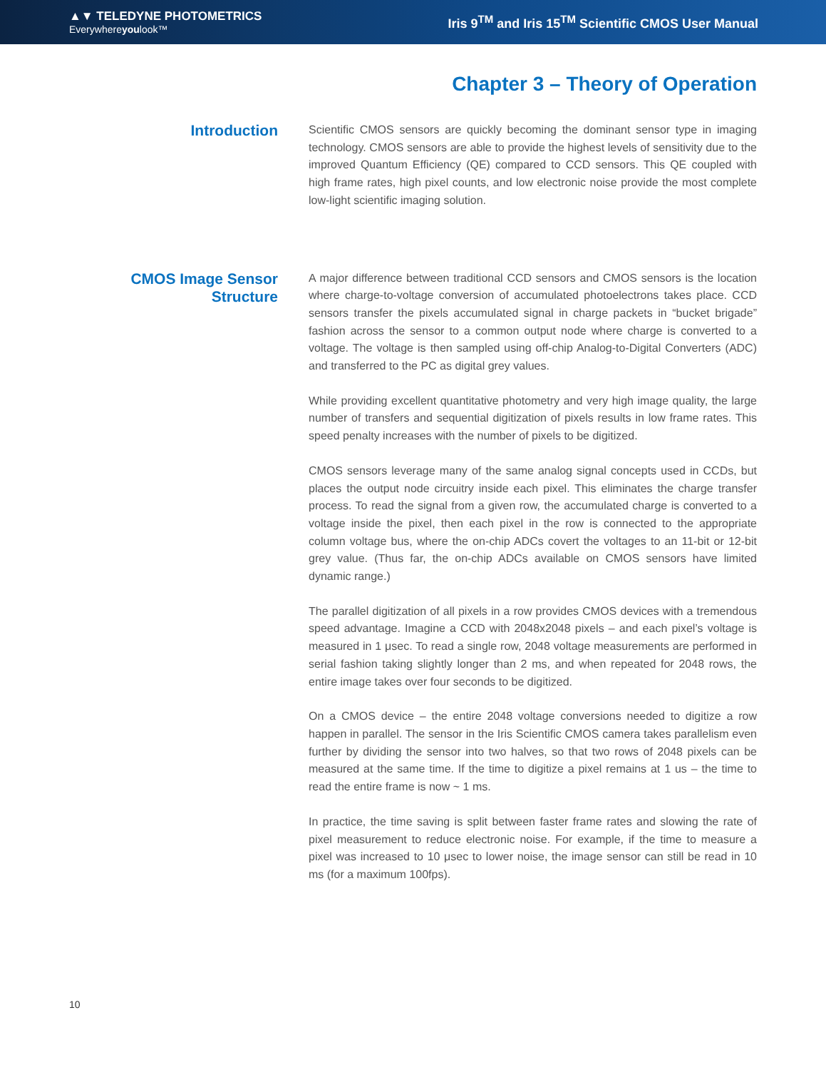▲▼ TELEDYNE PHOTOMETRICS
Everywhereyoulook™
Iris 9<sup>TM</sup> and Iris 15<sup>TM</sup> Scientific CMOS User Manual
Chapter 3 – Theory of Operation
Introduction
Scientific CMOS sensors are quickly becoming the dominant sensor type in imaging technology. CMOS sensors are able to provide the highest levels of sensitivity due to the improved Quantum Efficiency (QE) compared to CCD sensors. This QE coupled with high frame rates, high pixel counts, and low electronic noise provide the most complete low-light scientific imaging solution.
CMOS Image Sensor Structure
A major difference between traditional CCD sensors and CMOS sensors is the location where charge-to-voltage conversion of accumulated photoelectrons takes place. CCD sensors transfer the pixels accumulated signal in charge packets in “bucket brigade” fashion across the sensor to a common output node where charge is converted to a voltage. The voltage is then sampled using off-chip Analog-to-Digital Converters (ADC) and transferred to the PC as digital grey values.
While providing excellent quantitative photometry and very high image quality, the large number of transfers and sequential digitization of pixels results in low frame rates. This speed penalty increases with the number of pixels to be digitized.
CMOS sensors leverage many of the same analog signal concepts used in CCDs, but places the output node circuitry inside each pixel. This eliminates the charge transfer process. To read the signal from a given row, the accumulated charge is converted to a voltage inside the pixel, then each pixel in the row is connected to the appropriate column voltage bus, where the on-chip ADCs covert the voltages to an 11-bit or 12-bit grey value. (Thus far, the on-chip ADCs available on CMOS sensors have limited dynamic range.)
The parallel digitization of all pixels in a row provides CMOS devices with a tremendous speed advantage. Imagine a CCD with 2048x2048 pixels – and each pixel’s voltage is measured in 1 μsec. To read a single row, 2048 voltage measurements are performed in serial fashion taking slightly longer than 2 ms, and when repeated for 2048 rows, the entire image takes over four seconds to be digitized.
On a CMOS device – the entire 2048 voltage conversions needed to digitize a row happen in parallel. The sensor in the Iris Scientific CMOS camera takes parallelism even further by dividing the sensor into two halves, so that two rows of 2048 pixels can be measured at the same time. If the time to digitize a pixel remains at 1 us – the time to read the entire frame is now ~ 1 ms.
In practice, the time saving is split between faster frame rates and slowing the rate of pixel measurement to reduce electronic noise. For example, if the time to measure a pixel was increased to 10 μsec to lower noise, the image sensor can still be read in 10 ms (for a maximum 100fps).
10